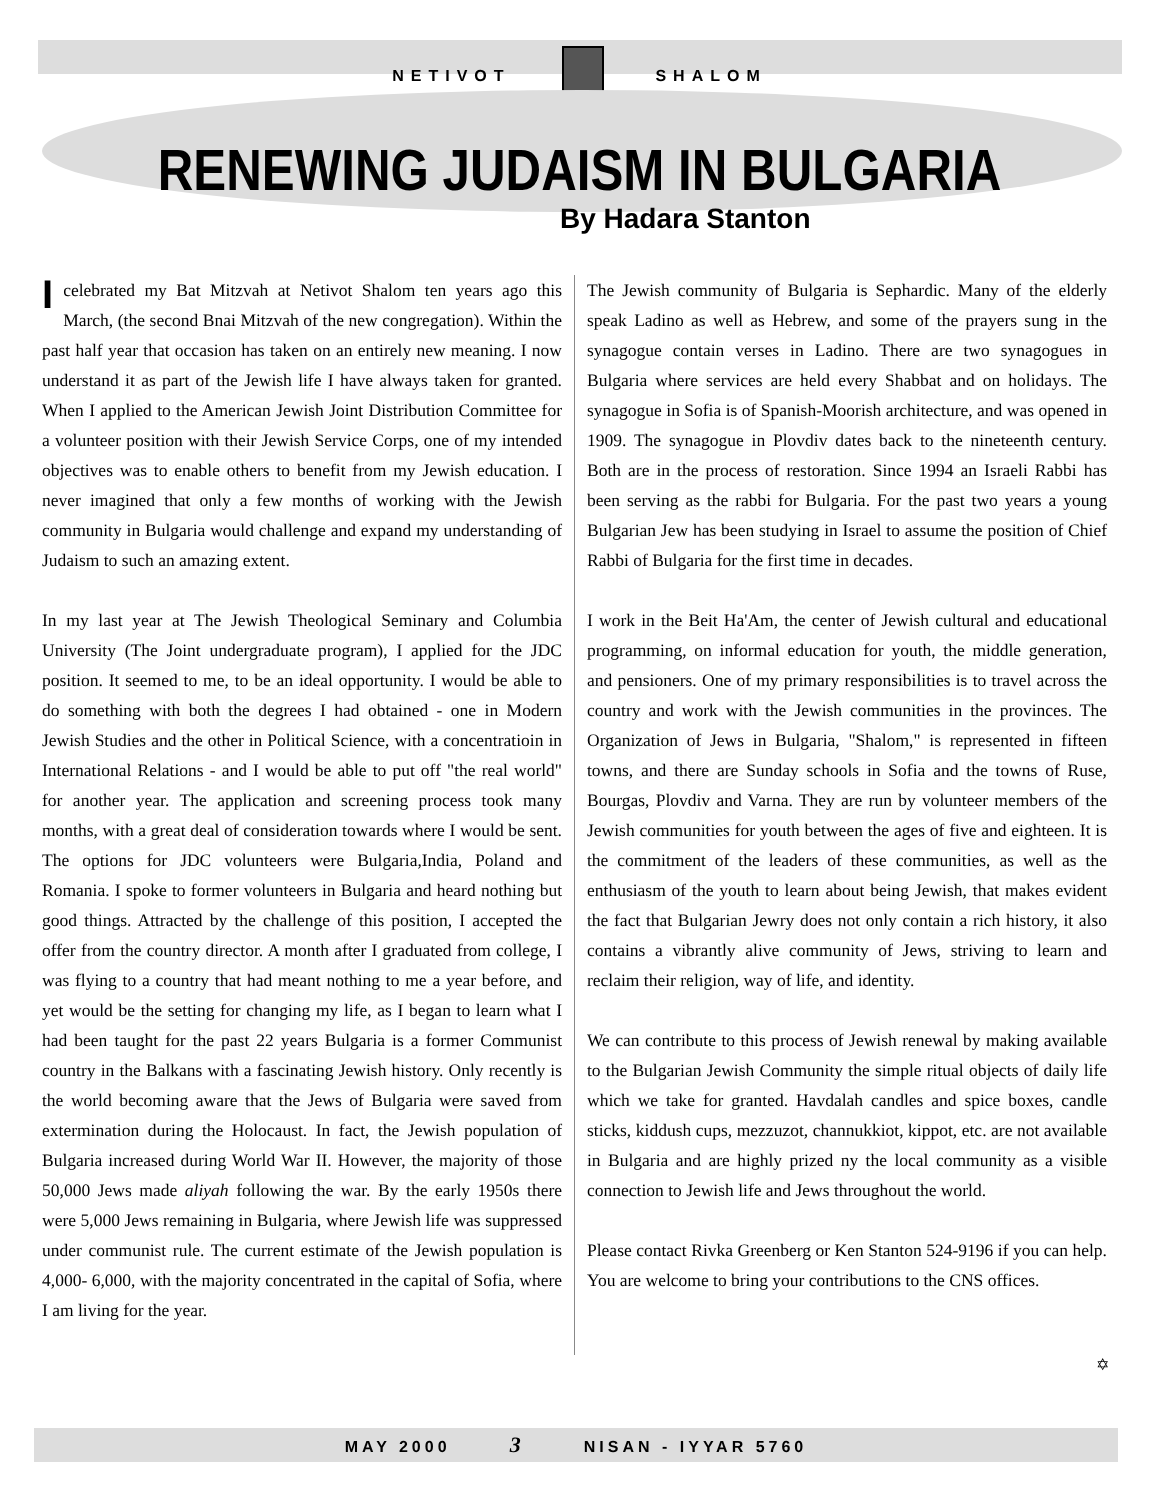NETIVOT SHALOM
RENEWING JUDAISM IN BULGARIA
By Hadara Stanton
I celebrated my Bat Mitzvah at Netivot Shalom ten years ago this March, (the second Bnai Mitzvah of the new congregation). Within the past half year that occasion has taken on an entirely new meaning. I now understand it as part of the Jewish life I have always taken for granted. When I applied to the American Jewish Joint Distribution Committee for a volunteer position with their Jewish Service Corps, one of my intended objectives was to enable others to benefit from my Jewish education. I never imagined that only a few months of working with the Jewish community in Bulgaria would challenge and expand my understanding of Judaism to such an amazing extent.
In my last year at The Jewish Theological Seminary and Columbia University (The Joint undergraduate program), I applied for the JDC position. It seemed to me, to be an ideal opportunity. I would be able to do something with both the degrees I had obtained - one in Modern Jewish Studies and the other in Political Science, with a concentratioin in International Relations - and I would be able to put off "the real world" for another year. The application and screening process took many months, with a great deal of consideration towards where I would be sent. The options for JDC volunteers were Bulgaria,India, Poland and Romania. I spoke to former volunteers in Bulgaria and heard nothing but good things. Attracted by the challenge of this position, I accepted the offer from the country director. A month after I graduated from college, I was flying to a country that had meant nothing to me a year before, and yet would be the setting for changing my life, as I began to learn what I had been taught for the past 22 years Bulgaria is a former Communist country in the Balkans with a fascinating Jewish history. Only recently is the world becoming aware that the Jews of Bulgaria were saved from extermination during the Holocaust. In fact, the Jewish population of Bulgaria increased during World War II. However, the majority of those 50,000 Jews made aliyah following the war. By the early 1950s there were 5,000 Jews remaining in Bulgaria, where Jewish life was suppressed under communist rule. The current estimate of the Jewish population is 4,000- 6,000, with the majority concentrated in the capital of Sofia, where I am living for the year.
The Jewish community of Bulgaria is Sephardic. Many of the elderly speak Ladino as well as Hebrew, and some of the prayers sung in the synagogue contain verses in Ladino. There are two synagogues in Bulgaria where services are held every Shabbat and on holidays. The synagogue in Sofia is of Spanish-Moorish architecture, and was opened in 1909. The synagogue in Plovdiv dates back to the nineteenth century. Both are in the process of restoration. Since 1994 an Israeli Rabbi has been serving as the rabbi for Bulgaria. For the past two years a young Bulgarian Jew has been studying in Israel to assume the position of Chief Rabbi of Bulgaria for the first time in decades.
I work in the Beit Ha'Am, the center of Jewish cultural and educational programming, on informal education for youth, the middle generation, and pensioners. One of my primary responsibilities is to travel across the country and work with the Jewish communities in the provinces. The Organization of Jews in Bulgaria, "Shalom," is represented in fifteen towns, and there are Sunday schools in Sofia and the towns of Ruse, Bourgas, Plovdiv and Varna. They are run by volunteer members of the Jewish communities for youth between the ages of five and eighteen. It is the commitment of the leaders of these communities, as well as the enthusiasm of the youth to learn about being Jewish, that makes evident the fact that Bulgarian Jewry does not only contain a rich history, it also contains a vibrantly alive community of Jews, striving to learn and reclaim their religion, way of life, and identity.
We can contribute to this process of Jewish renewal by making available to the Bulgarian Jewish Community the simple ritual objects of daily life which we take for granted. Havdalah candles and spice boxes, candle sticks, kiddush cups, mezzuzot, channukkiot, kippot, etc. are not available in Bulgaria and are highly prized ny the local community as a visible connection to Jewish life and Jews throughout the world.
Please contact Rivka Greenberg or Ken Stanton 524-9196 if you can help. You are welcome to bring your contributions to the CNS offices.
✡
MAY 2000 3 NISAN - IYYAR 5760